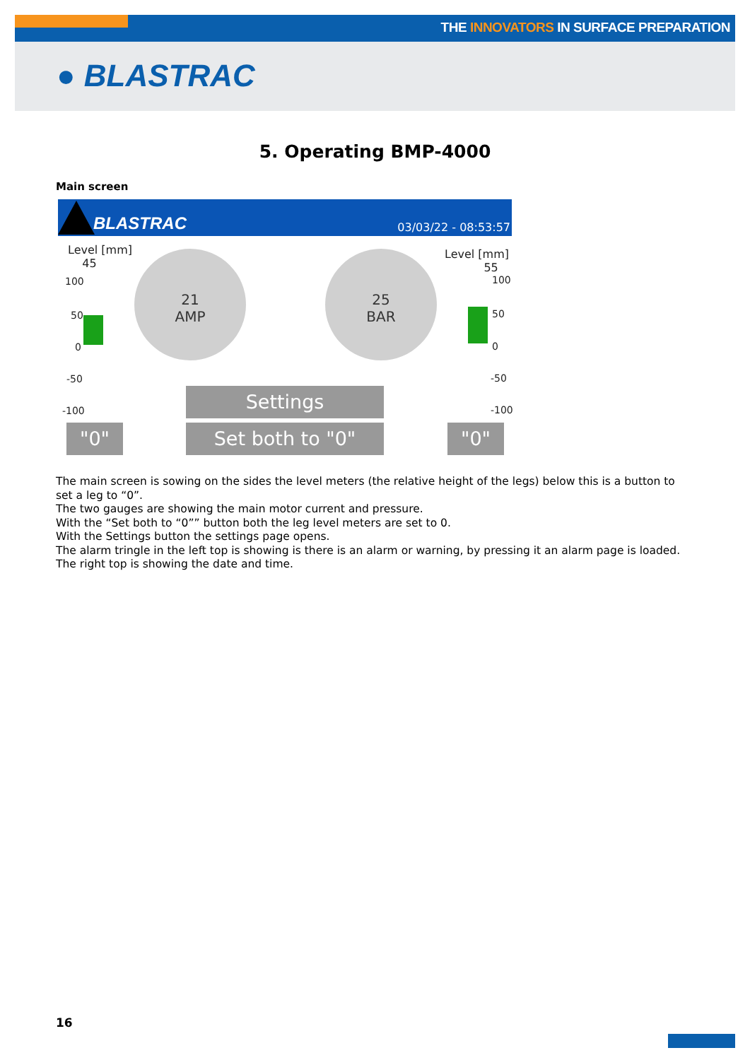THE INNOVATORS IN SURFACE PREPARATION
● BLASTRAC
5. Operating BMP-4000
Main screen
BLASTRAC 03/03/22 - 08:53:57
Level [mm]
45
100
50
0
-50
-100
21
AMP
25
BAR
Level [mm]
55
100
50
0
-50
-100
Settings
"0" Set both to "0" "0"
The main screen is sowing on the sides the level meters (the relative height of the legs) below this is a button to set a leg to “0”.
The two gauges are showing the main motor current and pressure.
With the “Set both to “0”” button both the leg level meters are set to 0.
With the Settings button the settings page opens.
The alarm tringle in the left top is showing is there is an alarm or warning, by pressing it an alarm page is loaded.
The right top is showing the date and time.
16